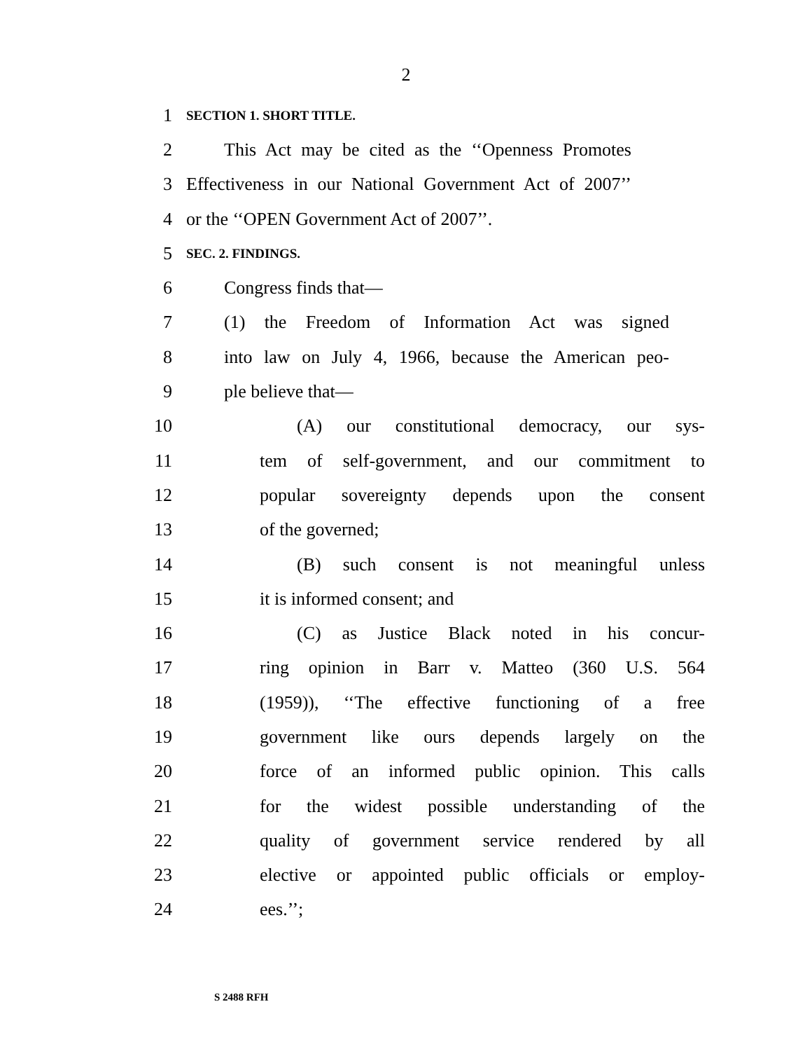2
1 SECTION 1. SHORT TITLE.
2 This Act may be cited as the ‘‘Openness Promotes
3 Effectiveness in our National Government Act of 2007’’
4 or the ‘‘OPEN Government Act of 2007’’.
5 SEC. 2. FINDINGS.
6 Congress finds that—
7 (1) the Freedom of Information Act was signed
8 into law on July 4, 1966, because the American peo-
9 ple believe that—
10 (A) our constitutional democracy, our sys-
11 tem of self-government, and our commitment to
12 popular sovereignty depends upon the consent
13 of the governed;
14 (B) such consent is not meaningful unless
15 it is informed consent; and
16 (C) as Justice Black noted in his concur-
17 ring opinion in Barr v. Matteo (360 U.S. 564
18 (1959)), ‘‘The effective functioning of a free
19 government like ours depends largely on the
20 force of an informed public opinion. This calls
21 for the widest possible understanding of the
22 quality of government service rendered by all
23 elective or appointed public officials or employ-
24 ees.’’;
S 2488 RFH